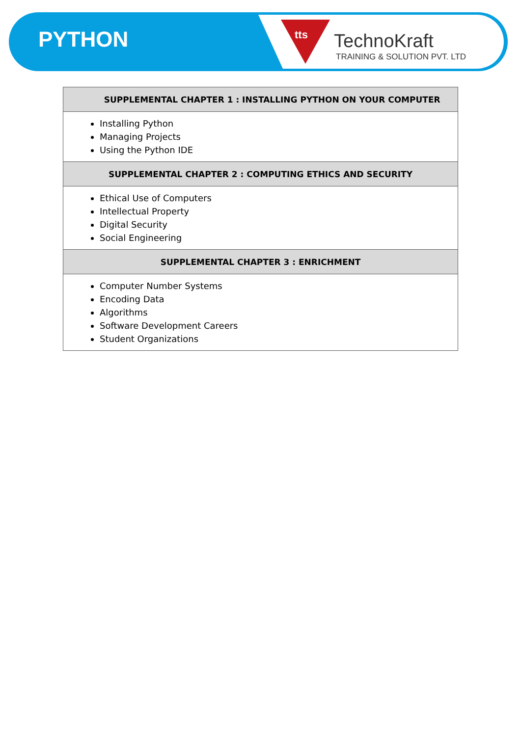PYTHON tts TechnoKraft
TRAINING & SOLUTION PVT. LTD
| SUPPLEMENTAL CHAPTER 1 : INSTALLING PYTHON ON YOUR COMPUTER |
| --- |
| Installing Python Managing Projects Using the Python IDE |
| SUPPLEMENTAL CHAPTER 2 : COMPUTING ETHICS AND SECURITY |
| Ethical Use of Computers Intellectual Property Digital Security Social Engineering |
| SUPPLEMENTAL CHAPTER 3 : ENRICHMENT |
| Computer Number Systems Encoding Data Algorithms Software Development Careers Student Organizations |